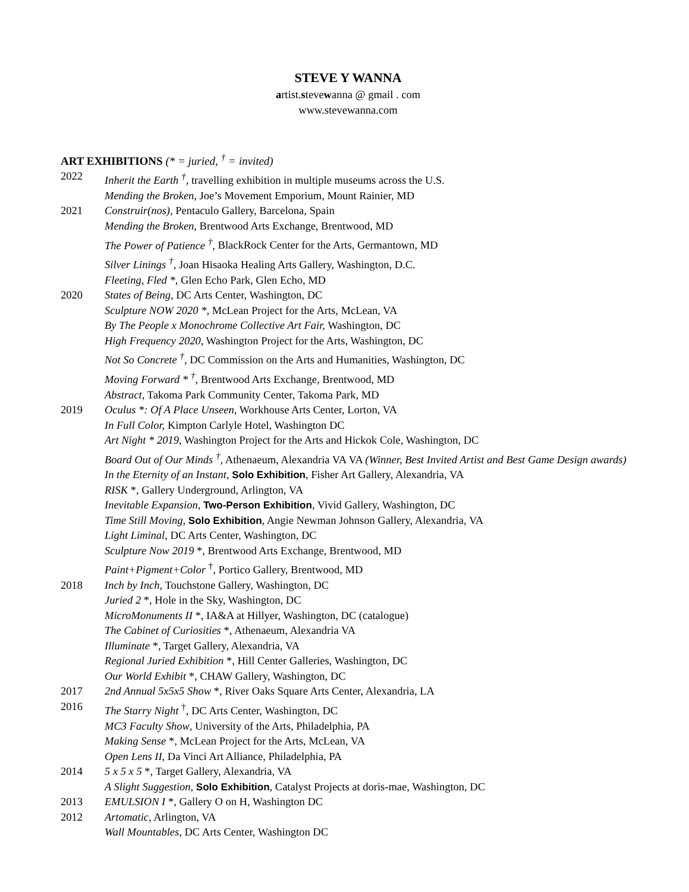STEVE Y WANNA
artist.stevewanna @ gmail . com
www.stevewanna.com
ART EXHIBITIONS (* = juried, <sup>†</sup> = invited)
2022 Inherit the Earth <sup>†</sup>, travelling exhibition in multiple museums across the U.S.
Mending the Broken, Joe’s Movement Emporium, Mount Rainier, MD
2021 Construir(nos), Pentaculo Gallery, Barcelona, Spain
Mending the Broken, Brentwood Arts Exchange, Brentwood, MD
The Power of Patience <sup>†</sup>, BlackRock Center for the Arts, Germantown, MD
Silver Linings <sup>†</sup>, Joan Hisaoka Healing Arts Gallery, Washington, D.C.
Fleeting, Fled *, Glen Echo Park, Glen Echo, MD
2020 States of Being, DC Arts Center, Washington, DC
Sculpture NOW 2020 *, McLean Project for the Arts, McLean, VA
By The People x Monochrome Collective Art Fair, Washington, DC
High Frequency 2020, Washington Project for the Arts, Washington, DC
Not So Concrete <sup>†</sup>, DC Commission on the Arts and Humanities, Washington, DC
Moving Forward * <sup>†</sup>, Brentwood Arts Exchange, Brentwood, MD
Abstract, Takoma Park Community Center, Takoma Park, MD
2019 Oculus *: Of A Place Unseen, Workhouse Arts Center, Lorton, VA
In Full Color, Kimpton Carlyle Hotel, Washington DC
Art Night * 2019, Washington Project for the Arts and Hickok Cole, Washington, DC
Board Out of Our Minds <sup>†</sup>, Athenaeum, Alexandria VA VA (Winner, Best Invited Artist and Best Game Design awards)
In the Eternity of an Instant, Solo Exhibition, Fisher Art Gallery, Alexandria, VA
RISK *, Gallery Underground, Arlington, VA
Inevitable Expansion, Two-Person Exhibition, Vivid Gallery, Washington, DC
Time Still Moving, Solo Exhibition, Angie Newman Johnson Gallery, Alexandria, VA
Light Liminal, DC Arts Center, Washington, DC
Sculpture Now 2019 *, Brentwood Arts Exchange, Brentwood, MD
Paint+Pigment+Color <sup>†</sup>, Portico Gallery, Brentwood, MD
2018 Inch by Inch, Touchstone Gallery, Washington, DC
Juried 2 *, Hole in the Sky, Washington, DC
MicroMonuments II *, IA&A at Hillyer, Washington, DC (catalogue)
The Cabinet of Curiosities *, Athenaeum, Alexandria VA
Illuminate *, Target Gallery, Alexandria, VA
Regional Juried Exhibition *, Hill Center Galleries, Washington, DC
Our World Exhibit *, CHAW Gallery, Washington, DC
2017 2nd Annual 5x5x5 Show *, River Oaks Square Arts Center, Alexandria, LA
2016 The Starry Night <sup>†</sup>, DC Arts Center, Washington, DC
MC3 Faculty Show, University of the Arts, Philadelphia, PA
Making Sense *, McLean Project for the Arts, McLean, VA
Open Lens II, Da Vinci Art Alliance, Philadelphia, PA
2014 5 x 5 x 5 *, Target Gallery, Alexandria, VA
A Slight Suggestion, Solo Exhibition, Catalyst Projects at doris-mae, Washington, DC
2013 EMULSION I *, Gallery O on H, Washington DC
2012 Artomatic, Arlington, VA
Wall Mountables, DC Arts Center, Washington DC